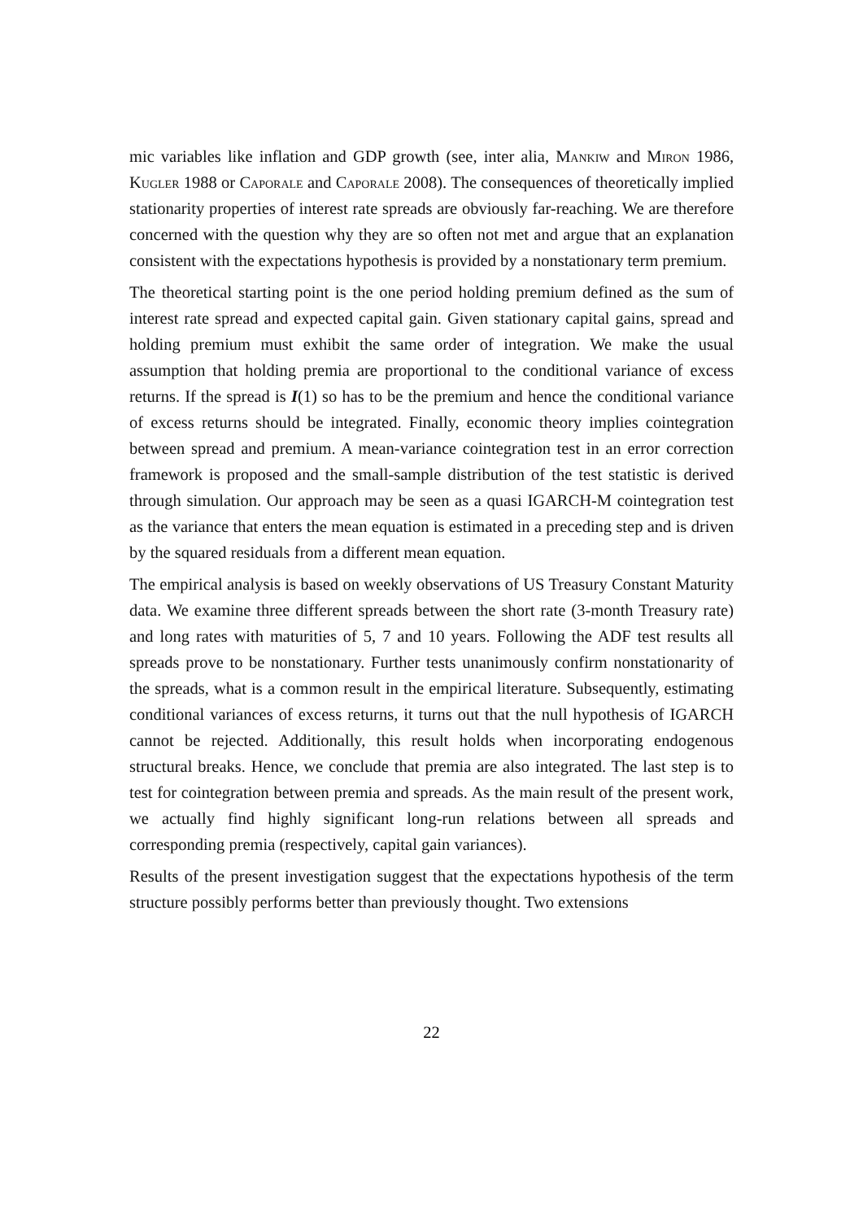mic variables like inflation and GDP growth (see, inter alia, Mankiw and Miron 1986, Kugler 1988 or Caporale and Caporale 2008). The consequences of theoretically implied stationarity properties of interest rate spreads are obviously far-reaching. We are therefore concerned with the question why they are so often not met and argue that an explanation consistent with the expectations hypothesis is provided by a nonstationary term premium.
The theoretical starting point is the one period holding premium defined as the sum of interest rate spread and expected capital gain. Given stationary capital gains, spread and holding premium must exhibit the same order of integration. We make the usual assumption that holding premia are proportional to the conditional variance of excess returns. If the spread is I(1) so has to be the premium and hence the conditional variance of excess returns should be integrated. Finally, economic theory implies cointegration between spread and premium. A mean-variance cointegration test in an error correction framework is proposed and the small-sample distribution of the test statistic is derived through simulation. Our approach may be seen as a quasi IGARCH-M cointegration test as the variance that enters the mean equation is estimated in a preceding step and is driven by the squared residuals from a different mean equation.
The empirical analysis is based on weekly observations of US Treasury Constant Maturity data. We examine three different spreads between the short rate (3-month Treasury rate) and long rates with maturities of 5, 7 and 10 years. Following the ADF test results all spreads prove to be nonstationary. Further tests unanimously confirm nonstationarity of the spreads, what is a common result in the empirical literature. Subsequently, estimating conditional variances of excess returns, it turns out that the null hypothesis of IGARCH cannot be rejected. Additionally, this result holds when incorporating endogenous structural breaks. Hence, we conclude that premia are also integrated. The last step is to test for cointegration between premia and spreads. As the main result of the present work, we actually find highly significant long-run relations between all spreads and corresponding premia (respectively, capital gain variances).
Results of the present investigation suggest that the expectations hypothesis of the term structure possibly performs better than previously thought. Two extensions
22